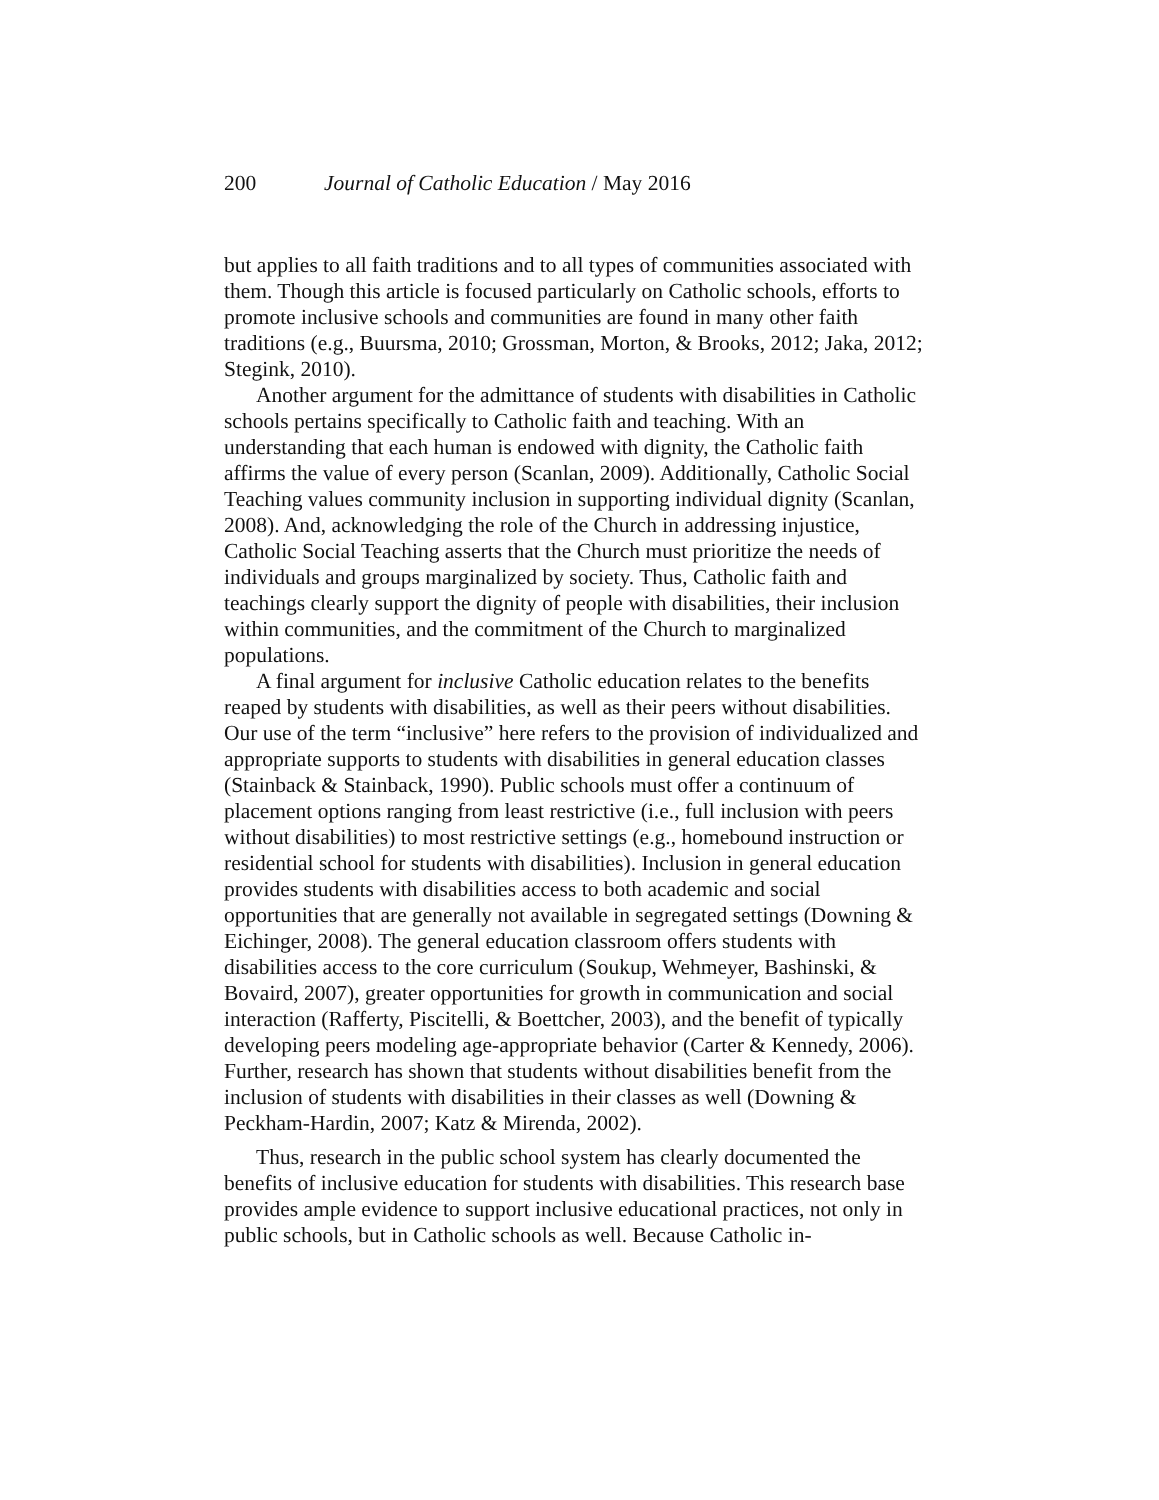200 Journal of Catholic Education / May 2016
but applies to all faith traditions and to all types of communities associated with them. Though this article is focused particularly on Catholic schools, efforts to promote inclusive schools and communities are found in many other faith traditions (e.g., Buursma, 2010; Grossman, Morton, & Brooks, 2012; Jaka, 2012; Stegink, 2010).
Another argument for the admittance of students with disabilities in Catholic schools pertains specifically to Catholic faith and teaching. With an understanding that each human is endowed with dignity, the Catholic faith affirms the value of every person (Scanlan, 2009). Additionally, Catholic Social Teaching values community inclusion in supporting individual dignity (Scanlan, 2008). And, acknowledging the role of the Church in addressing injustice, Catholic Social Teaching asserts that the Church must prioritize the needs of individuals and groups marginalized by society. Thus, Catholic faith and teachings clearly support the dignity of people with disabilities, their inclusion within communities, and the commitment of the Church to marginalized populations.
A final argument for inclusive Catholic education relates to the benefits reaped by students with disabilities, as well as their peers without disabilities. Our use of the term “inclusive” here refers to the provision of individualized and appropriate supports to students with disabilities in general education classes (Stainback & Stainback, 1990). Public schools must offer a continuum of placement options ranging from least restrictive (i.e., full inclusion with peers without disabilities) to most restrictive settings (e.g., homebound instruction or residential school for students with disabilities). Inclusion in general education provides students with disabilities access to both academic and social opportunities that are generally not available in segregated settings (Downing & Eichinger, 2008). The general education classroom offers students with disabilities access to the core curriculum (Soukup, Wehmeyer, Bashinski, & Bovaird, 2007), greater opportunities for growth in communication and social interaction (Rafferty, Piscitelli, & Boettcher, 2003), and the benefit of typically developing peers modeling age-appropriate behavior (Carter & Kennedy, 2006). Further, research has shown that students without disabilities benefit from the inclusion of students with disabilities in their classes as well (Downing & Peckham-Hardin, 2007; Katz & Mirenda, 2002).
Thus, research in the public school system has clearly documented the benefits of inclusive education for students with disabilities. This research base provides ample evidence to support inclusive educational practices, not only in public schools, but in Catholic schools as well. Because Catholic in-